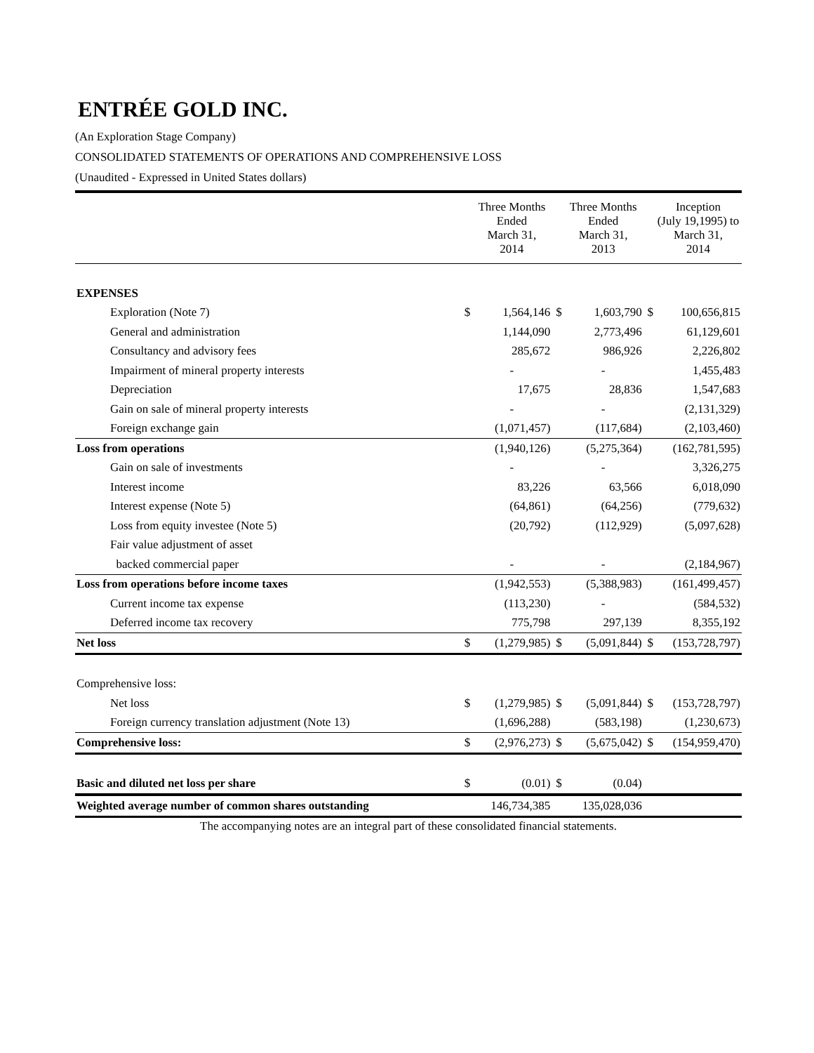ENTRÉE GOLD INC.
(An Exploration Stage Company)
CONSOLIDATED STATEMENTS OF OPERATIONS AND COMPREHENSIVE LOSS
(Unaudited - Expressed in United States dollars)
| | | Three Months Ended March 31, 2014 | | Three Months Ended March 31, 2013 | | Inception (July 19,1995) to March 31, 2014 |
| EXPENSES | | | | | | |
| Exploration (Note 7) | $ | 1,564,146 | $ | 1,603,790 | $ | 100,656,815 |
| General and administration | | 1,144,090 | | 2,773,496 | | 61,129,601 |
| Consultancy and advisory fees | | 285,672 | | 986,926 | | 2,226,802 |
| Impairment of mineral property interests | | - | | - | | 1,455,483 |
| Depreciation | | 17,675 | | 28,836 | | 1,547,683 |
| Gain on sale of mineral property interests | | - | | - | | (2,131,329) |
| Foreign exchange gain | | (1,071,457) | | (117,684) | | (2,103,460) |
| Loss from operations | | (1,940,126) | | (5,275,364) | | (162,781,595) |
| Gain on sale of investments | | - | | - | | 3,326,275 |
| Interest income | | 83,226 | | 63,566 | | 6,018,090 |
| Interest expense (Note 5) | | (64,861) | | (64,256) | | (779,632) |
| Loss from equity investee (Note 5) | | (20,792) | | (112,929) | | (5,097,628) |
| Fair value adjustment of asset | | | | | | |
| backed commercial paper | | - | | - | | (2,184,967) |
| Loss from operations before income taxes | | (1,942,553) | | (5,388,983) | | (161,499,457) |
| Current income tax expense | | (113,230) | | - | | (584,532) |
| Deferred income tax recovery | | 775,798 | | 297,139 | | 8,355,192 |
| Net loss | $ | (1,279,985) | $ | (5,091,844) | $ | (153,728,797) |
| Comprehensive loss: | | | | | | |
| Net loss | $ | (1,279,985) | $ | (5,091,844) | $ | (153,728,797) |
| Foreign currency translation adjustment (Note 13) | | (1,696,288) | | (583,198) | | (1,230,673) |
| Comprehensive loss: | $ | (2,976,273) | $ | (5,675,042) | $ | (154,959,470) |
| Basic and diluted net loss per share | $ | (0.01) | $ | (0.04) | | |
| Weighted average number of common shares outstanding | | 146,734,385 | | 135,028,036 | | |
The accompanying notes are an integral part of these consolidated financial statements.